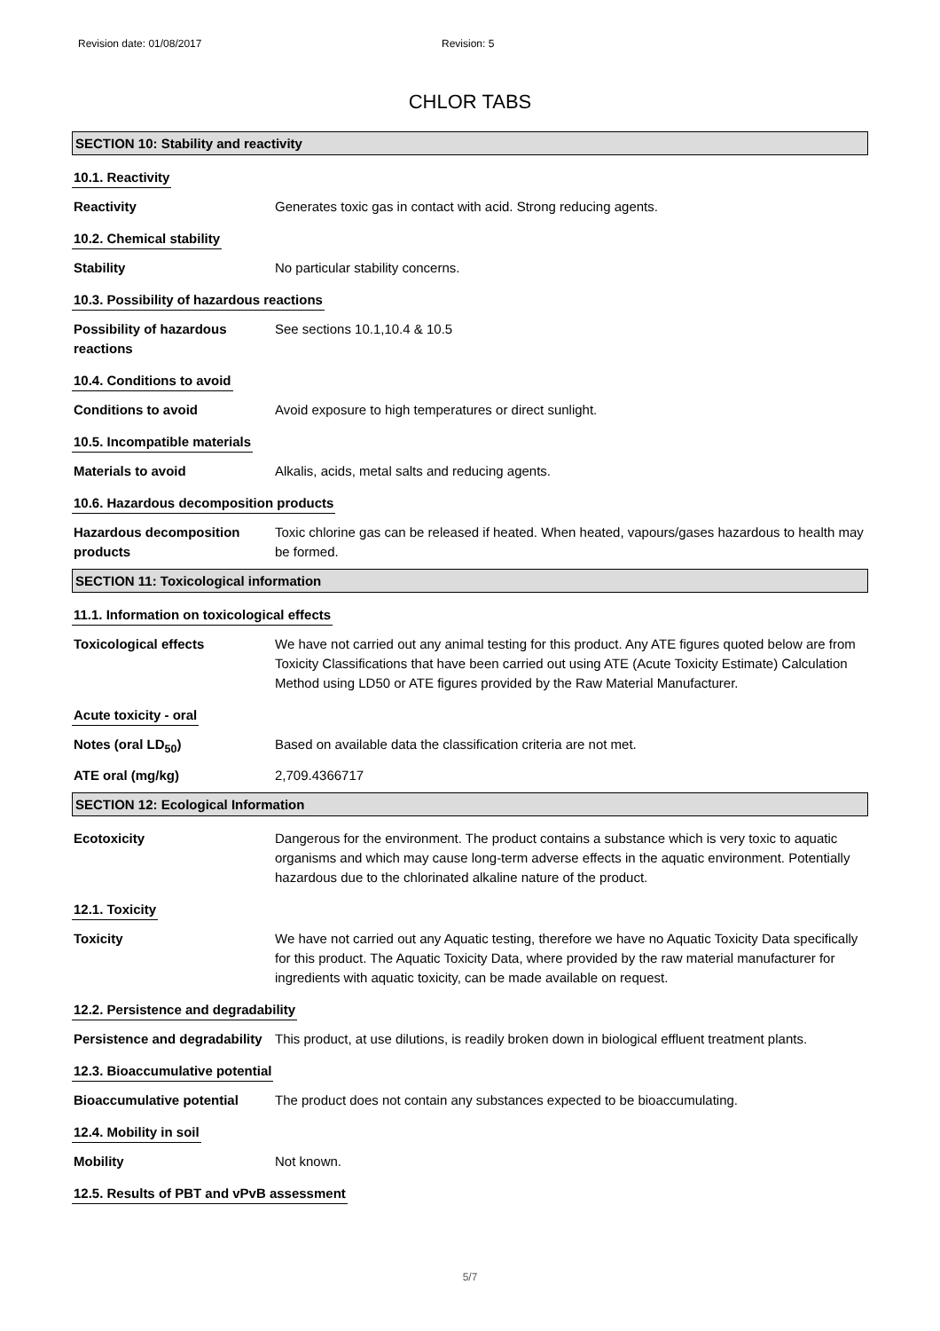Revision date: 01/08/2017 Revision: 5
CHLOR TABS
SECTION 10: Stability and reactivity
10.1. Reactivity
Reactivity Generates toxic gas in contact with acid. Strong reducing agents.
10.2. Chemical stability
Stability No particular stability concerns.
10.3. Possibility of hazardous reactions
Possibility of hazardous reactions
See sections 10.1,10.4 & 10.5
10.4. Conditions to avoid
Conditions to avoid Avoid exposure to high temperatures or direct sunlight.
10.5. Incompatible materials
Materials to avoid Alkalis, acids, metal salts and reducing agents.
10.6. Hazardous decomposition products
Hazardous decomposition products
Toxic chlorine gas can be released if heated. When heated, vapours/gases hazardous to health may be formed.
SECTION 11: Toxicological information
11.1. Information on toxicological effects
Toxicological effects We have not carried out any animal testing for this product. Any ATE figures quoted below are from Toxicity Classifications that have been carried out using ATE (Acute Toxicity Estimate) Calculation Method using LD50 or ATE figures provided by the Raw Material Manufacturer.
Acute toxicity - oral
Notes (oral LD<sub>50</sub>) Based on available data the classification criteria are not met.
ATE oral (mg/kg) 2,709.4366717
SECTION 12: Ecological Information
Ecotoxicity Dangerous for the environment. The product contains a substance which is very toxic to aquatic organisms and which may cause long-term adverse effects in the aquatic environment. Potentially hazardous due to the chlorinated alkaline nature of the product.
12.1. Toxicity
Toxicity We have not carried out any Aquatic testing, therefore we have no Aquatic Toxicity Data specifically for this product. The Aquatic Toxicity Data, where provided by the raw material manufacturer for ingredients with aquatic toxicity, can be made available on request.
12.2. Persistence and degradability
Persistence and degradability
This product, at use dilutions, is readily broken down in biological effluent treatment plants.
12.3. Bioaccumulative potential
Bioaccumulative potential The product does not contain any substances expected to be bioaccumulating.
12.4. Mobility in soil
Mobility Not known.
12.5. Results of PBT and vPvB assessment
5/7